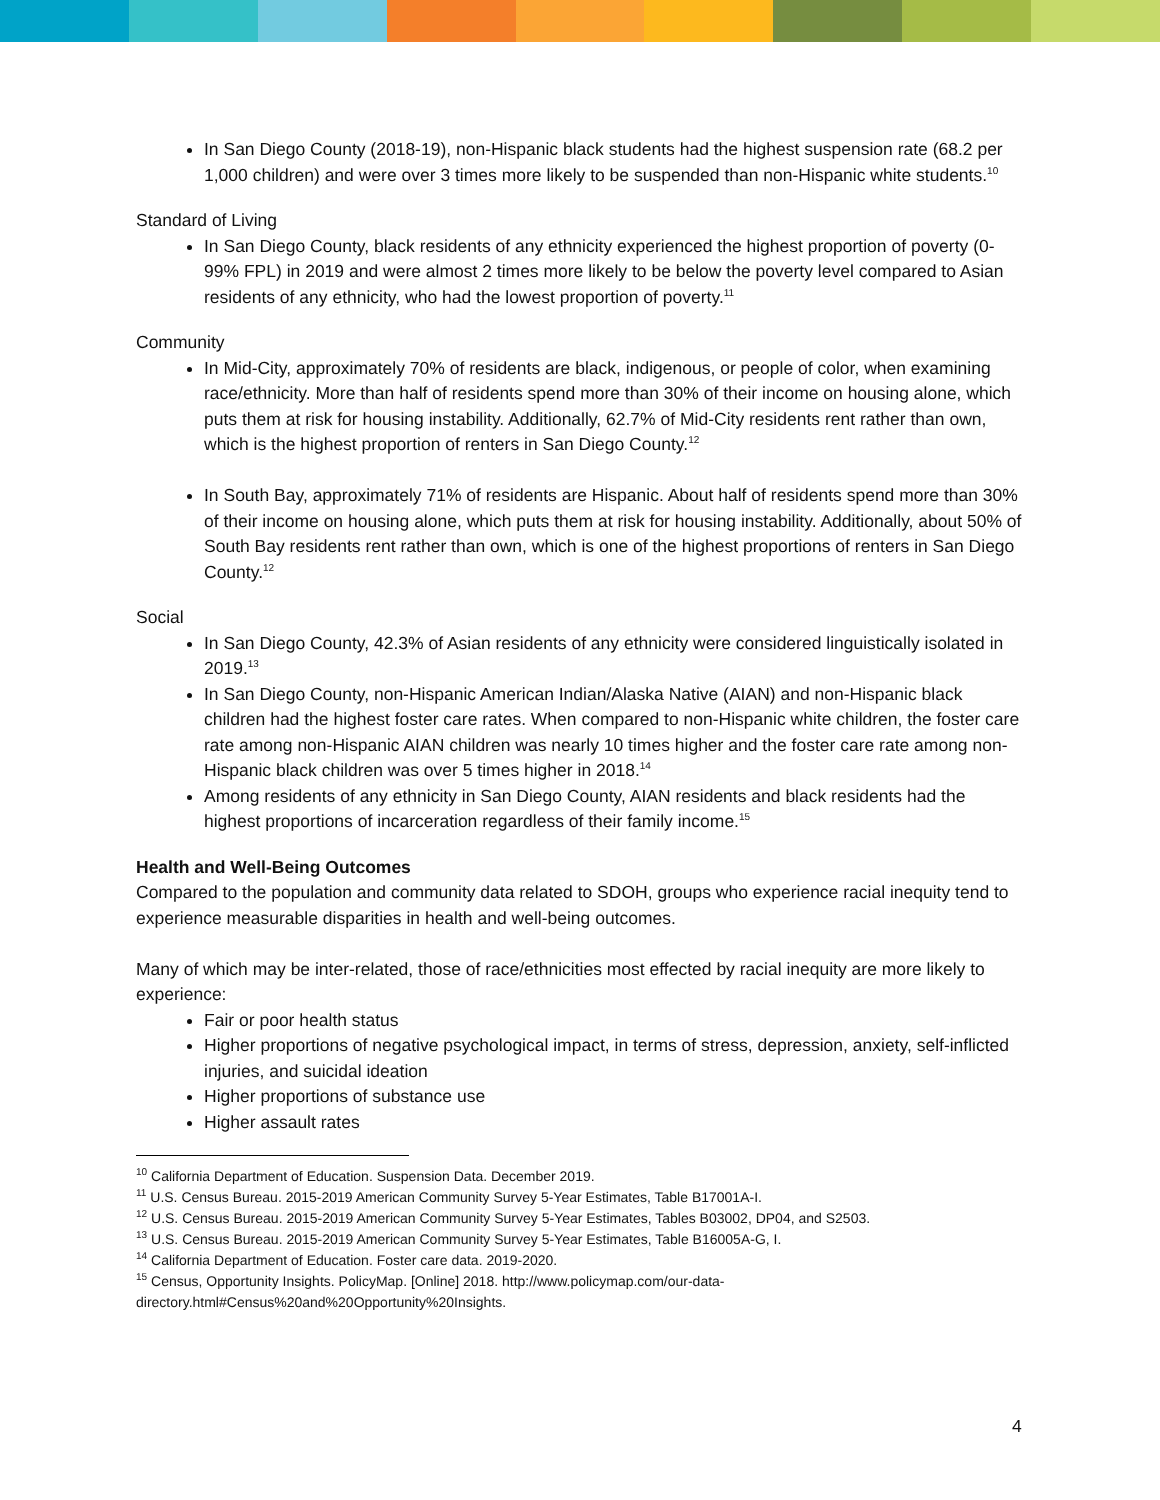In San Diego County (2018-19), non-Hispanic black students had the highest suspension rate (68.2 per 1,000 children) and were over 3 times more likely to be suspended than non-Hispanic white students.<sup>10</sup>
Standard of Living
In San Diego County, black residents of any ethnicity experienced the highest proportion of poverty (0-99% FPL) in 2019 and were almost 2 times more likely to be below the poverty level compared to Asian residents of any ethnicity, who had the lowest proportion of poverty.<sup>11</sup>
Community
In Mid-City, approximately 70% of residents are black, indigenous, or people of color, when examining race/ethnicity. More than half of residents spend more than 30% of their income on housing alone, which puts them at risk for housing instability. Additionally, 62.7% of Mid-City residents rent rather than own, which is the highest proportion of renters in San Diego County.<sup>12</sup>
In South Bay, approximately 71% of residents are Hispanic. About half of residents spend more than 30% of their income on housing alone, which puts them at risk for housing instability. Additionally, about 50% of South Bay residents rent rather than own, which is one of the highest proportions of renters in San Diego County.<sup>12</sup>
Social
In San Diego County, 42.3% of Asian residents of any ethnicity were considered linguistically isolated in 2019.<sup>13</sup>
In San Diego County, non-Hispanic American Indian/Alaska Native (AIAN) and non-Hispanic black children had the highest foster care rates. When compared to non-Hispanic white children, the foster care rate among non-Hispanic AIAN children was nearly 10 times higher and the foster care rate among non-Hispanic black children was over 5 times higher in 2018.<sup>14</sup>
Among residents of any ethnicity in San Diego County, AIAN residents and black residents had the highest proportions of incarceration regardless of their family income.<sup>15</sup>
Health and Well-Being Outcomes
Compared to the population and community data related to SDOH, groups who experience racial inequity tend to experience measurable disparities in health and well-being outcomes.
Many of which may be inter-related, those of race/ethnicities most effected by racial inequity are more likely to experience:
Fair or poor health status
Higher proportions of negative psychological impact, in terms of stress, depression, anxiety, self-inflicted injuries, and suicidal ideation
Higher proportions of substance use
Higher assault rates
<sup>10</sup> California Department of Education. Suspension Data. December 2019.
<sup>11</sup> U.S. Census Bureau. 2015-2019 American Community Survey 5-Year Estimates, Table B17001A-I.
<sup>12</sup> U.S. Census Bureau. 2015-2019 American Community Survey 5-Year Estimates, Tables B03002, DP04, and S2503.
<sup>13</sup> U.S. Census Bureau. 2015-2019 American Community Survey 5-Year Estimates, Table B16005A-G, I.
<sup>14</sup> California Department of Education. Foster care data. 2019-2020.
<sup>15</sup> Census, Opportunity Insights. PolicyMap. [Online] 2018. http://www.policymap.com/our-data-directory.html#Census%20and%20Opportunity%20Insights.
4